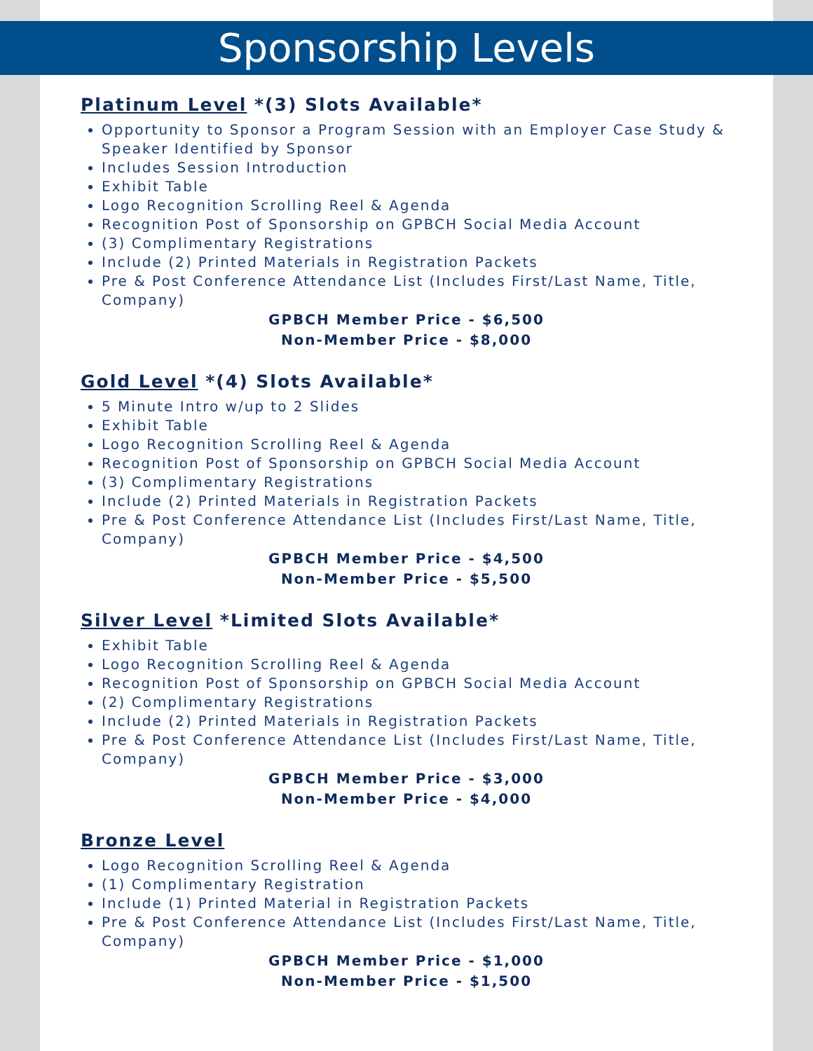Sponsorship Levels
Platinum Level *(3) Slots Available*
Opportunity to Sponsor a Program Session with an Employer Case Study & Speaker Identified by Sponsor
Includes Session Introduction
Exhibit Table
Logo Recognition Scrolling Reel & Agenda
Recognition Post of Sponsorship on GPBCH Social Media Account
(3) Complimentary Registrations
Include (2) Printed Materials in Registration Packets
Pre & Post Conference Attendance List (Includes First/Last Name, Title, Company)
GPBCH Member Price - $6,500
Non-Member Price - $8,000
Gold Level *(4) Slots Available*
5 Minute Intro w/up to 2 Slides
Exhibit Table
Logo Recognition Scrolling Reel & Agenda
Recognition Post of Sponsorship on GPBCH Social Media Account
(3) Complimentary Registrations
Include (2) Printed Materials in Registration Packets
Pre & Post Conference Attendance List (Includes First/Last Name, Title, Company)
GPBCH Member Price - $4,500
Non-Member Price - $5,500
Silver Level *Limited Slots Available*
Exhibit Table
Logo Recognition Scrolling Reel & Agenda
Recognition Post of Sponsorship on GPBCH Social Media Account
(2) Complimentary Registrations
Include (2) Printed Materials in Registration Packets
Pre & Post Conference Attendance List (Includes First/Last Name, Title, Company)
GPBCH Member Price - $3,000
Non-Member Price - $4,000
Bronze Level
Logo Recognition Scrolling Reel & Agenda
(1) Complimentary Registration
Include (1) Printed Material in Registration Packets
Pre & Post Conference Attendance List (Includes First/Last Name, Title, Company)
GPBCH Member Price - $1,000
Non-Member Price - $1,500